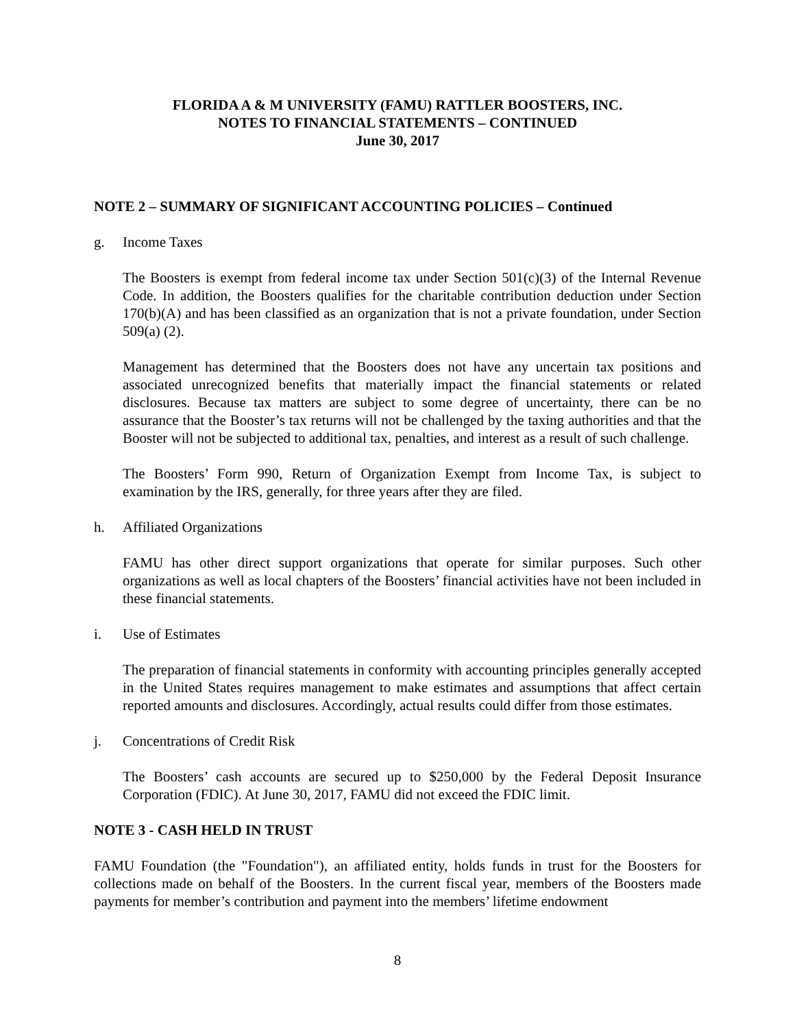FLORIDA A & M UNIVERSITY (FAMU) RATTLER BOOSTERS, INC.
NOTES TO FINANCIAL STATEMENTS – CONTINUED
June 30, 2017
NOTE 2 – SUMMARY OF SIGNIFICANT ACCOUNTING POLICIES – Continued
g. Income Taxes
The Boosters is exempt from federal income tax under Section 501(c)(3) of the Internal Revenue Code. In addition, the Boosters qualifies for the charitable contribution deduction under Section 170(b)(A) and has been classified as an organization that is not a private foundation, under Section 509(a) (2).
Management has determined that the Boosters does not have any uncertain tax positions and associated unrecognized benefits that materially impact the financial statements or related disclosures. Because tax matters are subject to some degree of uncertainty, there can be no assurance that the Booster’s tax returns will not be challenged by the taxing authorities and that the Booster will not be subjected to additional tax, penalties, and interest as a result of such challenge.
The Boosters’ Form 990, Return of Organization Exempt from Income Tax, is subject to examination by the IRS, generally, for three years after they are filed.
h. Affiliated Organizations
FAMU has other direct support organizations that operate for similar purposes. Such other organizations as well as local chapters of the Boosters’ financial activities have not been included in these financial statements.
i. Use of Estimates
The preparation of financial statements in conformity with accounting principles generally accepted in the United States requires management to make estimates and assumptions that affect certain reported amounts and disclosures. Accordingly, actual results could differ from those estimates.
j. Concentrations of Credit Risk
The Boosters’ cash accounts are secured up to $250,000 by the Federal Deposit Insurance Corporation (FDIC). At June 30, 2017, FAMU did not exceed the FDIC limit.
NOTE 3 - CASH HELD IN TRUST
FAMU Foundation (the "Foundation"), an affiliated entity, holds funds in trust for the Boosters for collections made on behalf of the Boosters. In the current fiscal year, members of the Boosters made payments for member’s contribution and payment into the members’ lifetime endowment
8